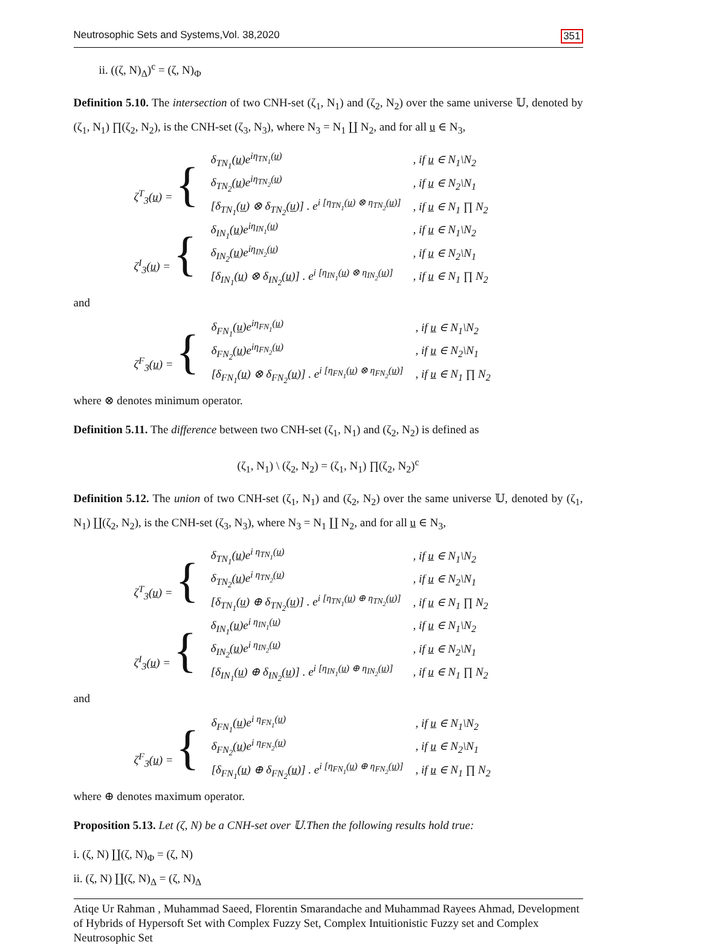Neutrosophic Sets and Systems,Vol. 38,2020 351
ii. ((ζ, N)<sub>Δ</sub>)<sup>c</sup> = (ζ, N)<sub>Φ</sub>
Definition 5.10. The intersection of two CNH-set (ζ<sub>1</sub>, N<sub>1</sub>) and (ζ<sub>2</sub>, N<sub>2</sub>) over the same universe 𝕌, denoted by (ζ<sub>1</sub>, N<sub>1</sub>) ∏(ζ<sub>2</sub>, N<sub>2</sub>), is the CNH-set (ζ<sub>3</sub>, N<sub>3</sub>), where N<sub>3</sub> = N<sub>1</sub> ∐ N<sub>2</sub>, and for all u ∈ N<sub>3</sub>,
| ζ<sup>T</sup><sub>3</sub>( u ) = { | δ<sub>TN<sub>1</sub></sub>( u )e<sup>iη<sub>TN<sub>1</sub></sub>(u)</sup> | , if u ∈ N<sub>1</sub>\N<sub>2</sub> |
| | δ<sub>TN<sub>2</sub></sub>( u )e<sup>iη<sub>TN<sub>2</sub></sub>(u)</sup> | , if u ∈ N<sub>2</sub>\N<sub>1</sub> |
| | [δ<sub>TN<sub>1</sub></sub>( u ) ⊗ δ<sub>TN<sub>2</sub></sub>( u )] . e<sup>i [η<sub>TN<sub>1</sub></sub>(u) ⊗ η<sub>TN<sub>2</sub></sub>(u)]</sup> | , if u ∈ N<sub>1</sub> ∏ N<sub>2</sub> |
| ζ<sup>I</sup><sub>3</sub>( u ) = { | δ<sub>IN<sub>1</sub></sub>( u )e<sup>iη<sub>IN<sub>1</sub></sub>(u)</sup> | , if u ∈ N<sub>1</sub>\N<sub>2</sub> |
| | δ<sub>IN<sub>2</sub></sub>( u )e<sup>iη<sub>IN<sub>2</sub></sub>(u)</sup> | , if u ∈ N<sub>2</sub>\N<sub>1</sub> |
| | [δ<sub>IN<sub>1</sub></sub>( u ) ⊗ δ<sub>IN<sub>2</sub></sub>( u )] . e<sup>i [η<sub>IN<sub>1</sub></sub>(u) ⊗ η<sub>IN<sub>2</sub></sub>(u)]</sup> | , if u ∈ N<sub>1</sub> ∏ N<sub>2</sub> |
and
| ζ<sup>F</sup><sub>3</sub>( u ) = { | δ<sub>FN<sub>1</sub></sub>( u )e<sup>iη<sub>FN<sub>1</sub></sub>(u)</sup> | , if u ∈ N<sub>1</sub>\N<sub>2</sub> |
| | δ<sub>FN<sub>2</sub></sub>( u )e<sup>iη<sub>FN<sub>2</sub></sub>(u)</sup> | , if u ∈ N<sub>2</sub>\N<sub>1</sub> |
| | [δ<sub>FN<sub>1</sub></sub>( u ) ⊗ δ<sub>FN<sub>2</sub></sub>( u )] . e<sup>i [η<sub>FN<sub>1</sub></sub>(u) ⊗ η<sub>FN<sub>2</sub></sub>(u)]</sup> | , if u ∈ N<sub>1</sub> ∏ N<sub>2</sub> |
where ⊗ denotes minimum operator.
Definition 5.11. The difference between two CNH-set (ζ<sub>1</sub>, N<sub>1</sub>) and (ζ<sub>2</sub>, N<sub>2</sub>) is defined as
(ζ<sub>1</sub>, N<sub>1</sub>) \ (ζ<sub>2</sub>, N<sub>2</sub>) = (ζ<sub>1</sub>, N<sub>1</sub>) ∏(ζ<sub>2</sub>, N<sub>2</sub>)<sup>c</sup>
Definition 5.12. The union of two CNH-set (ζ<sub>1</sub>, N<sub>1</sub>) and (ζ<sub>2</sub>, N<sub>2</sub>) over the same universe 𝕌, denoted by (ζ<sub>1</sub>, N<sub>1</sub>) ∐(ζ<sub>2</sub>, N<sub>2</sub>), is the CNH-set (ζ<sub>3</sub>, N<sub>3</sub>), where N<sub>3</sub> = N<sub>1</sub> ∐ N<sub>2</sub>, and for all u ∈ N<sub>3</sub>,
| ζ<sup>T</sup><sub>3</sub>( u ) = { | δ<sub>TN<sub>1</sub></sub>( u )e<sup>i η<sub>TN<sub>1</sub></sub>(u)</sup> | , if u ∈ N<sub>1</sub>\N<sub>2</sub> |
| | δ<sub>TN<sub>2</sub></sub>( u )e<sup>i η<sub>TN<sub>2</sub></sub>(u)</sup> | , if u ∈ N<sub>2</sub>\N<sub>1</sub> |
| | [δ<sub>TN<sub>1</sub></sub>( u ) ⊕ δ<sub>TN<sub>2</sub></sub>( u )] . e<sup>i [η<sub>TN<sub>1</sub></sub>(u) ⊕ η<sub>TN<sub>2</sub></sub>(u)]</sup> | , if u ∈ N<sub>1</sub> ∏ N<sub>2</sub> |
| ζ<sup>I</sup><sub>3</sub>( u ) = { | δ<sub>IN<sub>1</sub></sub>( u )e<sup>i η<sub>IN<sub>1</sub></sub>(u)</sup> | , if u ∈ N<sub>1</sub>\N<sub>2</sub> |
| | δ<sub>IN<sub>2</sub></sub>( u )e<sup>i η<sub>IN<sub>2</sub></sub>(u)</sup> | , if u ∈ N<sub>2</sub>\N<sub>1</sub> |
| | [δ<sub>IN<sub>1</sub></sub>( u ) ⊕ δ<sub>IN<sub>2</sub></sub>( u )] . e<sup>i [η<sub>IN<sub>1</sub></sub>(u) ⊕ η<sub>IN<sub>2</sub></sub>(u)]</sup> | , if u ∈ N<sub>1</sub> ∏ N<sub>2</sub> |
and
| ζ<sup>F</sup><sub>3</sub>( u ) = { | δ<sub>FN<sub>1</sub></sub>( u )e<sup>i η<sub>FN<sub>1</sub></sub>(u)</sup> | , if u ∈ N<sub>1</sub>\N<sub>2</sub> |
| | δ<sub>FN<sub>2</sub></sub>( u )e<sup>i η<sub>FN<sub>2</sub></sub>(u)</sup> | , if u ∈ N<sub>2</sub>\N<sub>1</sub> |
| | [δ<sub>FN<sub>1</sub></sub>( u ) ⊕ δ<sub>FN<sub>2</sub></sub>( u )] . e<sup>i [η<sub>FN<sub>1</sub></sub>(u) ⊕ η<sub>FN<sub>2</sub></sub>(u)]</sup> | , if u ∈ N<sub>1</sub> ∏ N<sub>2</sub> |
where ⊕ denotes maximum operator.
Proposition 5.13. Let (ζ, N) be a CNH-set over 𝕌.Then the following results hold true:
i. (ζ, N) ∐(ζ, N)<sub>Φ</sub> = (ζ, N)
ii. (ζ, N) ∐(ζ, N)<sub>Δ</sub> = (ζ, N)<sub>Δ</sub>
Atiqe Ur Rahman , Muhammad Saeed, Florentin Smarandache and Muhammad Rayees Ahmad, Development of Hybrids of Hypersoft Set with Complex Fuzzy Set, Complex Intuitionistic Fuzzy set and Complex Neutrosophic Set